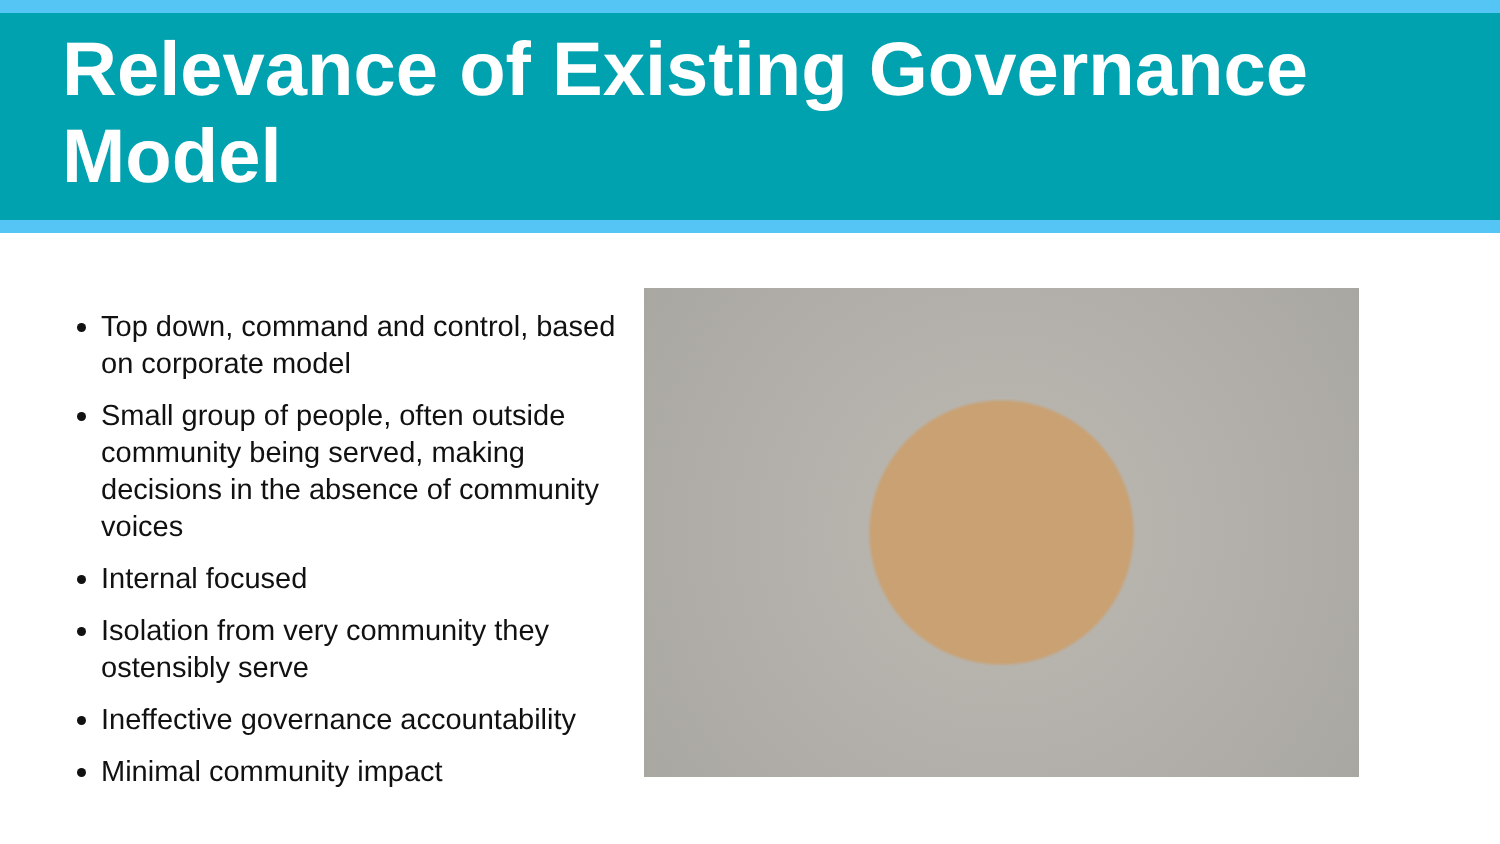Relevance of Existing Governance Model
Top down, command and control, based on corporate model
Small group of people, often outside community being served, making decisions in the absence of community voices
Internal focused
Isolation from very community they ostensibly serve
Ineffective governance accountability
Minimal community impact